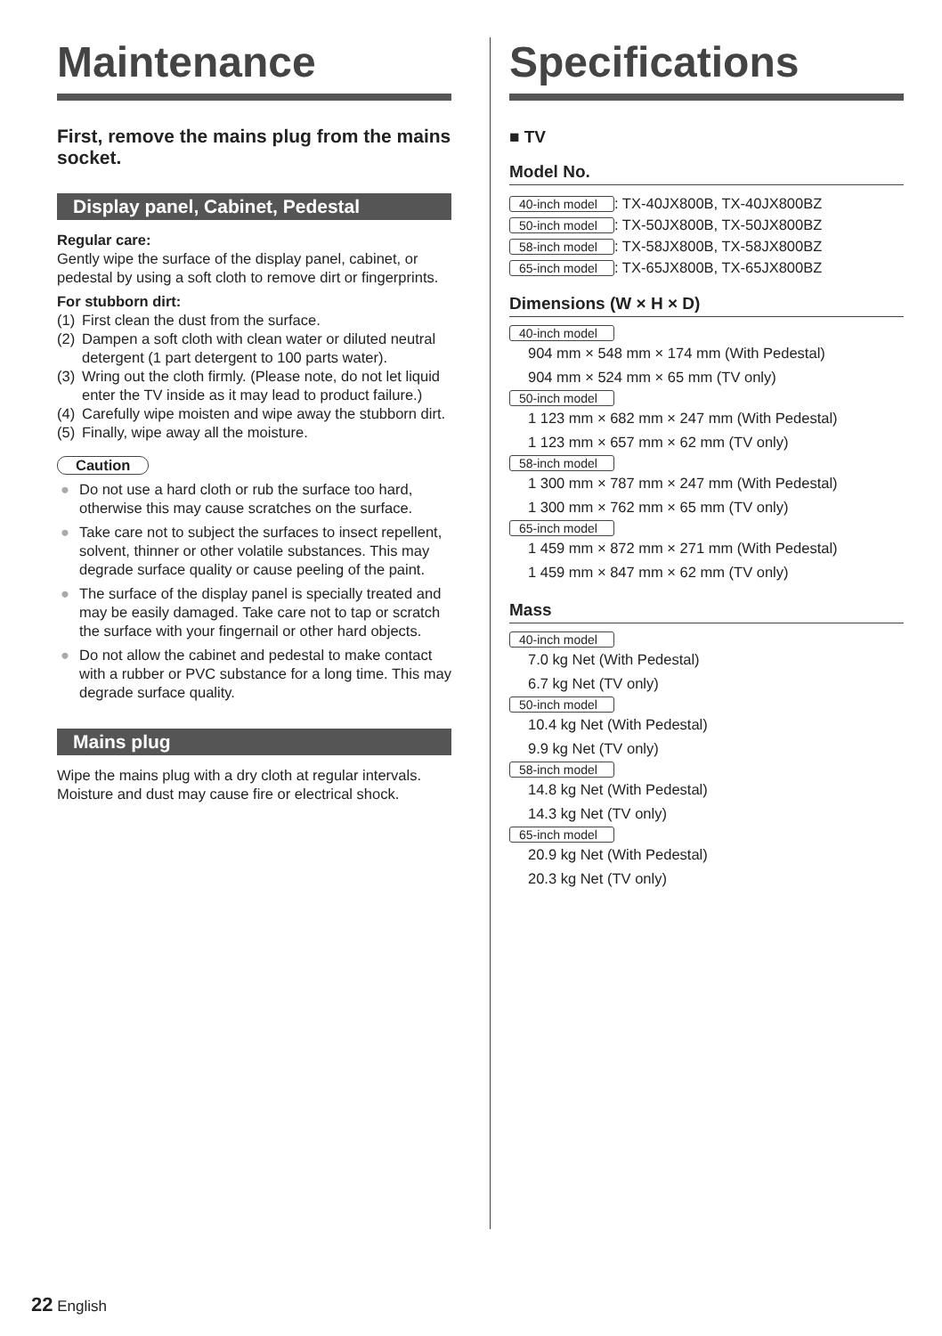Maintenance
First, remove the mains plug from the mains socket.
Display panel, Cabinet, Pedestal
Regular care:
Gently wipe the surface of the display panel, cabinet, or pedestal by using a soft cloth to remove dirt or fingerprints.
For stubborn dirt:
(1) First clean the dust from the surface.
(2) Dampen a soft cloth with clean water or diluted neutral detergent (1 part detergent to 100 parts water).
(3) Wring out the cloth firmly. (Please note, do not let liquid enter the TV inside as it may lead to product failure.)
(4) Carefully wipe moisten and wipe away the stubborn dirt.
(5) Finally, wipe away all the moisture.
Caution
● Do not use a hard cloth or rub the surface too hard, otherwise this may cause scratches on the surface.
● Take care not to subject the surfaces to insect repellent, solvent, thinner or other volatile substances. This may degrade surface quality or cause peeling of the paint.
● The surface of the display panel is specially treated and may be easily damaged. Take care not to tap or scratch the surface with your fingernail or other hard objects.
● Do not allow the cabinet and pedestal to make contact with a rubber or PVC substance for a long time. This may degrade surface quality.
Mains plug
Wipe the mains plug with a dry cloth at regular intervals. Moisture and dust may cause fire or electrical shock.
Specifications
■ TV
Model No.
40-inch model: TX-40JX800B, TX-40JX800BZ
50-inch model: TX-50JX800B, TX-50JX800BZ
58-inch model: TX-58JX800B, TX-58JX800BZ
65-inch model: TX-65JX800B, TX-65JX800BZ
Dimensions (W × H × D)
40-inch model
904 mm × 548 mm × 174 mm (With Pedestal)
904 mm × 524 mm × 65 mm (TV only)
50-inch model
1 123 mm × 682 mm × 247 mm (With Pedestal)
1 123 mm × 657 mm × 62 mm (TV only)
58-inch model
1 300 mm × 787 mm × 247 mm (With Pedestal)
1 300 mm × 762 mm × 65 mm (TV only)
65-inch model
1 459 mm × 872 mm × 271 mm (With Pedestal)
1 459 mm × 847 mm × 62 mm (TV only)
Mass
40-inch model
7.0 kg Net (With Pedestal)
6.7 kg Net (TV only)
50-inch model
10.4 kg Net (With Pedestal)
9.9 kg Net (TV only)
58-inch model
14.8 kg Net (With Pedestal)
14.3 kg Net (TV only)
65-inch model
20.9 kg Net (With Pedestal)
20.3 kg Net (TV only)
22 English